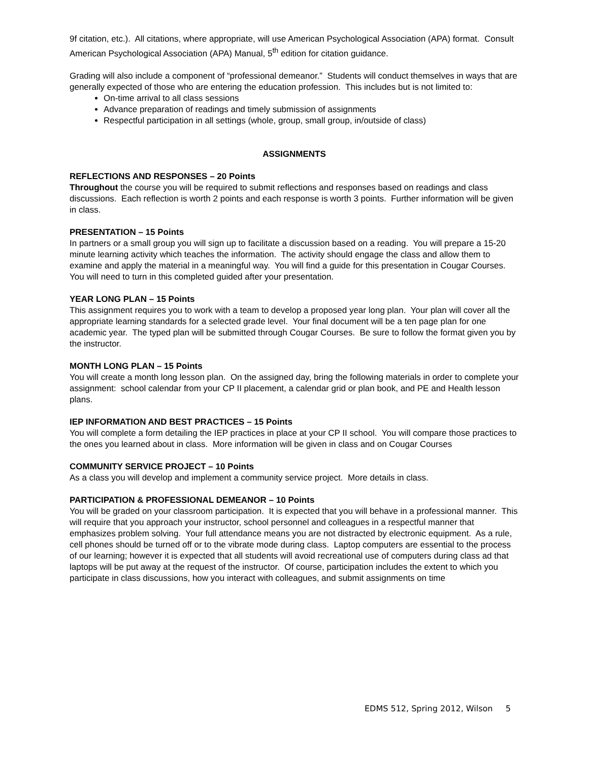9f citation, etc.). All citations, where appropriate, will use American Psychological Association (APA) format. Consult American Psychological Association (APA) Manual, 5<sup>th</sup> edition for citation guidance.
Grading will also include a component of “professional demeanor.” Students will conduct themselves in ways that are generally expected of those who are entering the education profession. This includes but is not limited to:
On-time arrival to all class sessions
Advance preparation of readings and timely submission of assignments
Respectful participation in all settings (whole, group, small group, in/outside of class)
ASSIGNMENTS
REFLECTIONS AND RESPONSES – 20 Points
Throughout the course you will be required to submit reflections and responses based on readings and class discussions. Each reflection is worth 2 points and each response is worth 3 points. Further information will be given in class.
PRESENTATION – 15 Points
In partners or a small group you will sign up to facilitate a discussion based on a reading. You will prepare a 15-20 minute learning activity which teaches the information. The activity should engage the class and allow them to examine and apply the material in a meaningful way. You will find a guide for this presentation in Cougar Courses. You will need to turn in this completed guided after your presentation.
YEAR LONG PLAN – 15 Points
This assignment requires you to work with a team to develop a proposed year long plan. Your plan will cover all the appropriate learning standards for a selected grade level. Your final document will be a ten page plan for one academic year. The typed plan will be submitted through Cougar Courses. Be sure to follow the format given you by the instructor.
MONTH LONG PLAN – 15 Points
You will create a month long lesson plan. On the assigned day, bring the following materials in order to complete your assignment: school calendar from your CP II placement, a calendar grid or plan book, and PE and Health lesson plans.
IEP INFORMATION AND BEST PRACTICES – 15 Points
You will complete a form detailing the IEP practices in place at your CP II school. You will compare those practices to the ones you learned about in class. More information will be given in class and on Cougar Courses
COMMUNITY SERVICE PROJECT – 10 Points
As a class you will develop and implement a community service project. More details in class.
PARTICIPATION & PROFESSIONAL DEMEANOR – 10 Points
You will be graded on your classroom participation. It is expected that you will behave in a professional manner. This will require that you approach your instructor, school personnel and colleagues in a respectful manner that emphasizes problem solving. Your full attendance means you are not distracted by electronic equipment. As a rule, cell phones should be turned off or to the vibrate mode during class. Laptop computers are essential to the process of our learning; however it is expected that all students will avoid recreational use of computers during class ad that laptops will be put away at the request of the instructor. Of course, participation includes the extent to which you participate in class discussions, how you interact with colleagues, and submit assignments on time
EDMS 512, Spring 2012, Wilson 5